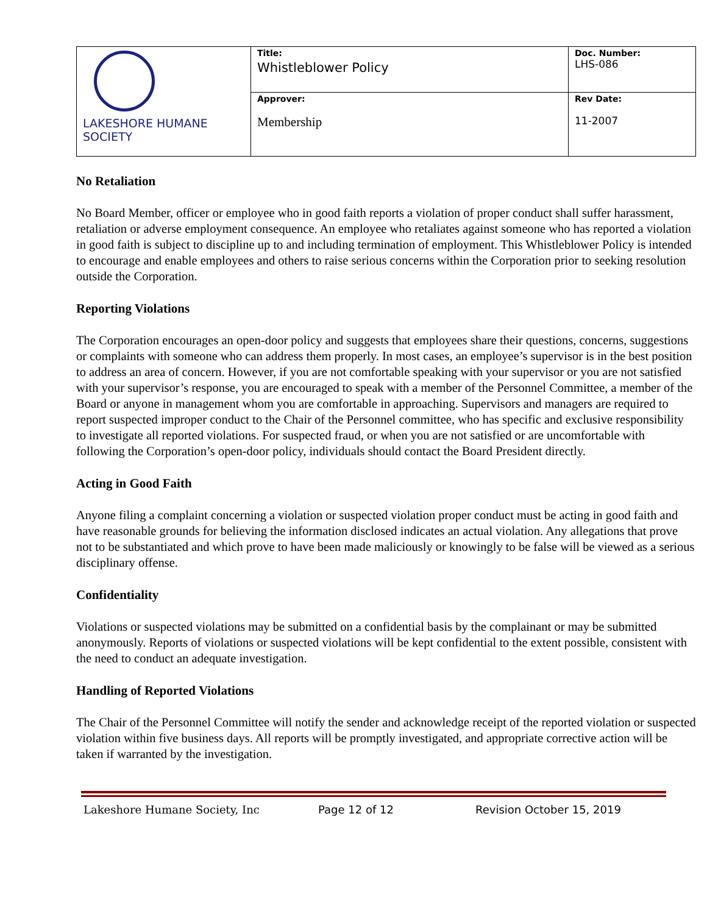| LAKESHORE HUMANE SOCIETY | Title: Whistleblower Policy | Doc. Number: LHS-086 |
| | Approver: Membership | Rev Date: 11-2007 |
No Retaliation
No Board Member, officer or employee who in good faith reports a violation of proper conduct shall suffer harassment, retaliation or adverse employment consequence. An employee who retaliates against someone who has reported a violation in good faith is subject to discipline up to and including termination of employment. This Whistleblower Policy is intended to encourage and enable employees and others to raise serious concerns within the Corporation prior to seeking resolution outside the Corporation.
Reporting Violations
The Corporation encourages an open-door policy and suggests that employees share their questions, concerns, suggestions or complaints with someone who can address them properly. In most cases, an employee’s supervisor is in the best position to address an area of concern. However, if you are not comfortable speaking with your supervisor or you are not satisfied with your supervisor’s response, you are encouraged to speak with a member of the Personnel Committee, a member of the Board or anyone in management whom you are comfortable in approaching. Supervisors and managers are required to report suspected improper conduct to the Chair of the Personnel committee, who has specific and exclusive responsibility to investigate all reported violations. For suspected fraud, or when you are not satisfied or are uncomfortable with following the Corporation’s open-door policy, individuals should contact the Board President directly.
Acting in Good Faith
Anyone filing a complaint concerning a violation or suspected violation proper conduct must be acting in good faith and have reasonable grounds for believing the information disclosed indicates an actual violation. Any allegations that prove not to be substantiated and which prove to have been made maliciously or knowingly to be false will be viewed as a serious disciplinary offense.
Confidentiality
Violations or suspected violations may be submitted on a confidential basis by the complainant or may be submitted anonymously. Reports of violations or suspected violations will be kept confidential to the extent possible, consistent with the need to conduct an adequate investigation.
Handling of Reported Violations
The Chair of the Personnel Committee will notify the sender and acknowledge receipt of the reported violation or suspected violation within five business days. All reports will be promptly investigated, and appropriate corrective action will be taken if warranted by the investigation.
Lakeshore Humane Society, Inc Page 12 of 12 Revision October 15, 2019